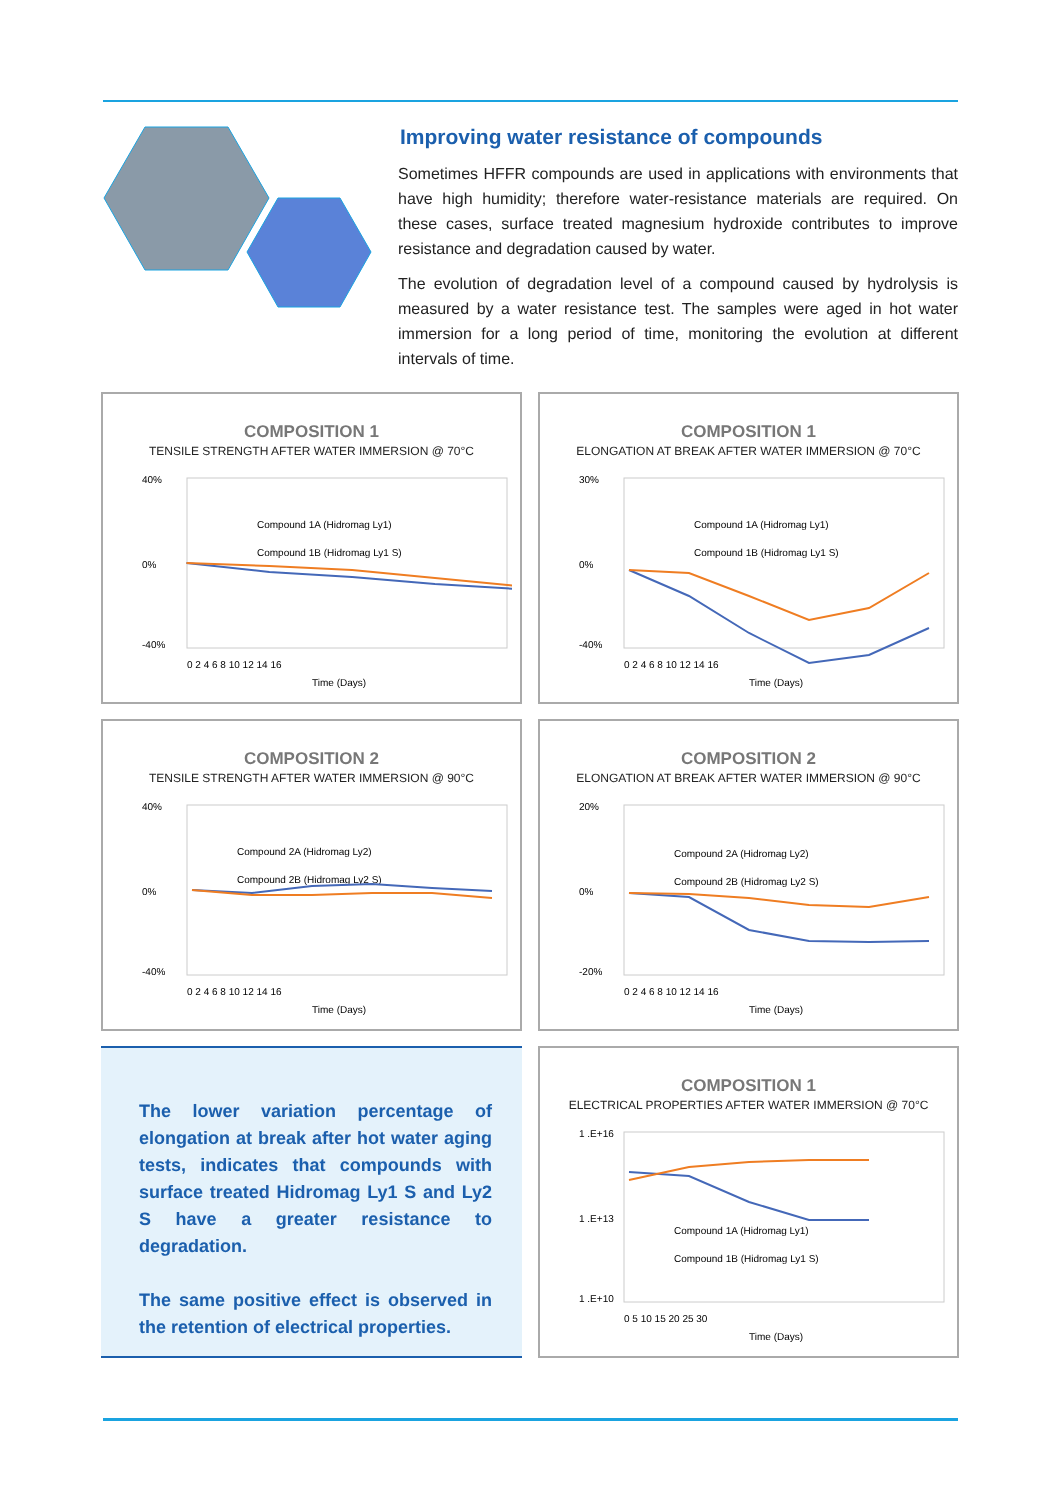Improving water resistance of compounds
Sometimes HFFR compounds are used in applications with environments that have high humidity; therefore water-resistance materials are required. On these cases, surface treated magnesium hydroxide contributes to improve resistance and degradation caused by water.
The evolution of degradation level of a compound caused by hydrolysis is measured by a water resistance test. The samples were aged in hot water immersion for a long period of time, monitoring the evolution at different intervals of time.
COMPOSITION 1
TENSILE STRENGTH AFTER WATER IMMERSION @ 70°C
40%
0%
-40%
Compound 1A (Hidromag Ly1)
Compound 1B (Hidromag Ly1 S)
0 2 4 6 8 10 12 14 16
Time (Days)
COMPOSITION 1
ELONGATION AT BREAK AFTER WATER IMMERSION @ 70°C
30%
0%
-40%
Compound 1A (Hidromag Ly1)
Compound 1B (Hidromag Ly1 S)
0 2 4 6 8 10 12 14 16
Time (Days)
COMPOSITION 2
TENSILE STRENGTH AFTER WATER IMMERSION @ 90°C
40%
0%
-40%
Compound 2A (Hidromag Ly2)
Compound 2B (Hidromag Ly2 S)
0 2 4 6 8 10 12 14 16
Time (Days)
COMPOSITION 2
ELONGATION AT BREAK AFTER WATER IMMERSION @ 90°C
20%
0%
-20%
Compound 2A (Hidromag Ly2)
Compound 2B (Hidromag Ly2 S)
0 2 4 6 8 10 12 14 16
Time (Days)
The lower variation percentage of elongation at break after hot water aging tests, indicates that compounds with surface treated Hidromag Ly1 S and Ly2 S have a greater resistance to degradation.
The same positive effect is observed in the retention of electrical properties.
COMPOSITION 1
ELECTRICAL PROPERTIES AFTER WATER IMMERSION @ 70°C
1 .E+16
1 .E+13
1 .E+10
Compound 1A (Hidromag Ly1)
Compound 1B (Hidromag Ly1 S)
0 5 10 15 20 25 30
Time (Days)